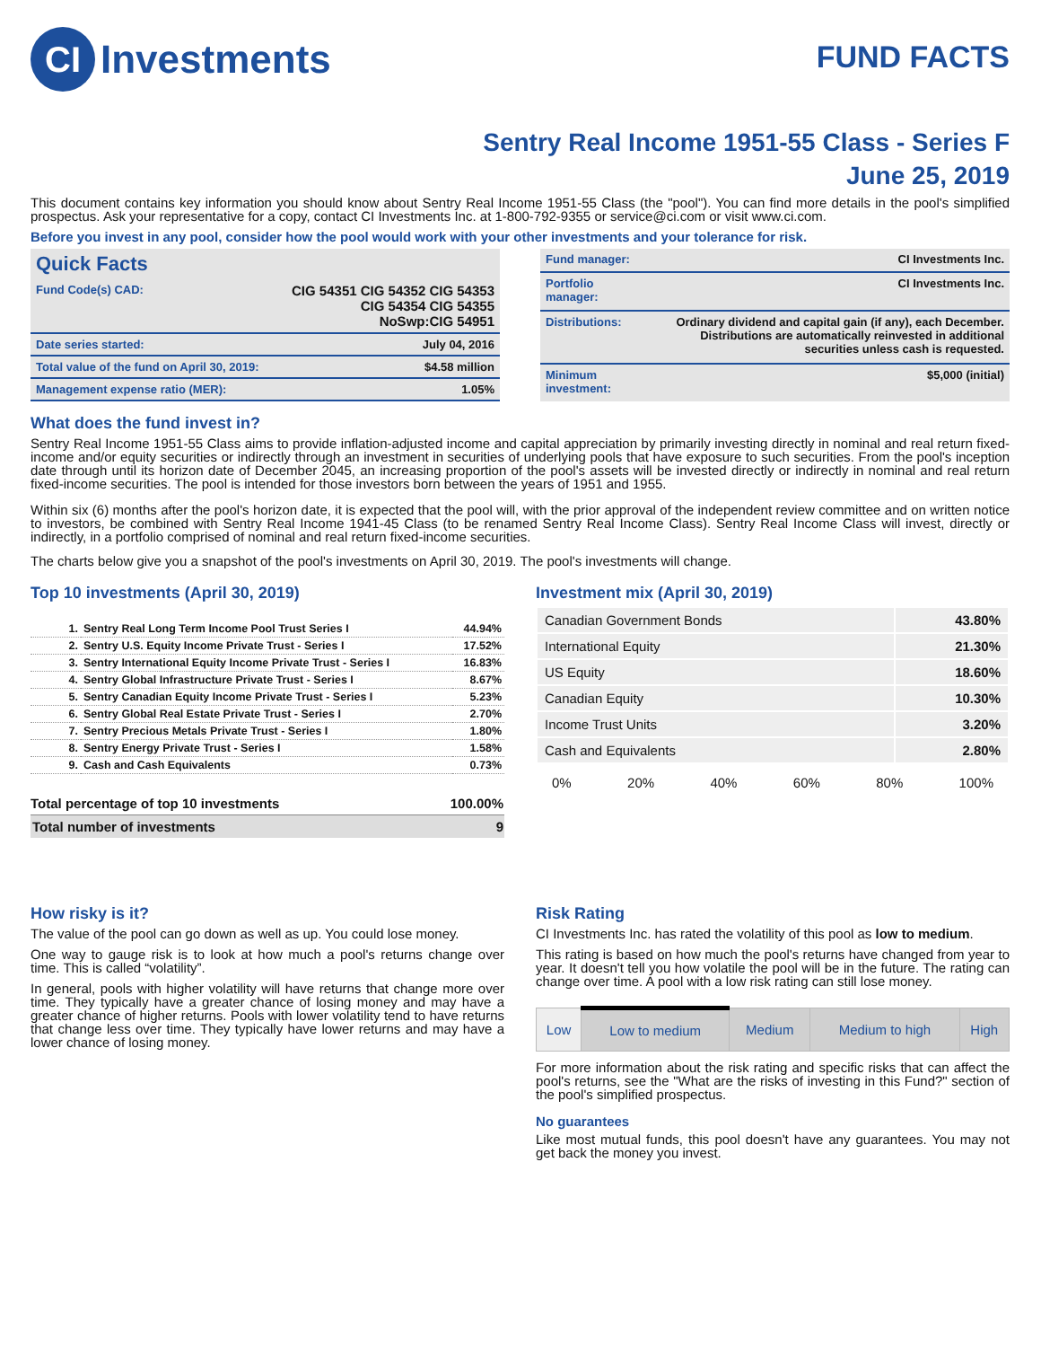CI Investments
FUND FACTS
Sentry Real Income 1951-55 Class - Series F
June 25, 2019
This document contains key information you should know about Sentry Real Income 1951-55 Class (the "pool"). You can find more details in the pool's simplified prospectus. Ask your representative for a copy, contact CI Investments Inc. at 1-800-792-9355 or service@ci.com or visit www.ci.com.
Before you invest in any pool, consider how the pool would work with your other investments and your tolerance for risk.
| Quick Facts | |
| Fund Code(s) CAD: | CIG 54351 CIG 54352 CIG 54353 CIG 54354 CIG 54355 NoSwp:CIG 54951 |
| Date series started: | July 04, 2016 |
| Total value of the fund on April 30, 2019: | $4.58 million |
| Management expense ratio (MER): | 1.05% |
| Fund manager: | CI Investments Inc. |
| Portfolio manager: | CI Investments Inc. |
| Distributions: | Ordinary dividend and capital gain (if any), each December. Distributions are automatically reinvested in additional securities unless cash is requested. |
| Minimum investment: | $5,000 (initial) |
What does the fund invest in?
Sentry Real Income 1951-55 Class aims to provide inflation-adjusted income and capital appreciation by primarily investing directly in nominal and real return fixed-income and/or equity securities or indirectly through an investment in securities of underlying pools that have exposure to such securities. From the pool's inception date through until its horizon date of December 2045, an increasing proportion of the pool's assets will be invested directly or indirectly in nominal and real return fixed-income securities. The pool is intended for those investors born between the years of 1951 and 1955.
Within six (6) months after the pool's horizon date, it is expected that the pool will, with the prior approval of the independent review committee and on written notice to investors, be combined with Sentry Real Income 1941-45 Class (to be renamed Sentry Real Income Class). Sentry Real Income Class will invest, directly or indirectly, in a portfolio comprised of nominal and real return fixed-income securities.
The charts below give you a snapshot of the pool's investments on April 30, 2019. The pool's investments will change.
Top 10 investments (April 30, 2019)
| 1. | Sentry Real Long Term Income Pool Trust Series I | 44.94% |
| 2. | Sentry U.S. Equity Income Private Trust - Series I | 17.52% |
| 3. | Sentry International Equity Income Private Trust - Series I | 16.83% |
| 4. | Sentry Global Infrastructure Private Trust - Series I | 8.67% |
| 5. | Sentry Canadian Equity Income Private Trust - Series I | 5.23% |
| 6. | Sentry Global Real Estate Private Trust - Series I | 2.70% |
| 7. | Sentry Precious Metals Private Trust - Series I | 1.80% |
| 8. | Sentry Energy Private Trust - Series I | 1.58% |
| 9. | Cash and Cash Equivalents | 0.73% |
| Total percentage of top 10 investments | 100.00% |
| Total number of investments | 9 |
Investment mix (April 30, 2019)
| Canadian Government Bonds | 43.80% |
| International Equity | 21.30% |
| US Equity | 18.60% |
| Canadian Equity | 10.30% |
| Income Trust Units | 3.20% |
| Cash and Equivalents | 2.80% |
0% 20% 40% 60% 80% 100%
How risky is it?
The value of the pool can go down as well as up. You could lose money.
One way to gauge risk is to look at how much a pool's returns change over time. This is called “volatility”.
In general, pools with higher volatility will have returns that change more over time. They typically have a greater chance of losing money and may have a greater chance of higher returns. Pools with lower volatility tend to have returns that change less over time. They typically have lower returns and may have a lower chance of losing money.
Risk Rating
CI Investments Inc. has rated the volatility of this pool as low to medium.
This rating is based on how much the pool's returns have changed from year to year. It doesn't tell you how volatile the pool will be in the future. The rating can change over time. A pool with a low risk rating can still lose money.
| Low | Low to medium | Medium | Medium to high | High |
For more information about the risk rating and specific risks that can affect the pool's returns, see the "What are the risks of investing in this Fund?" section of the pool's simplified prospectus.
No guarantees
Like most mutual funds, this pool doesn't have any guarantees. You may not get back the money you invest.